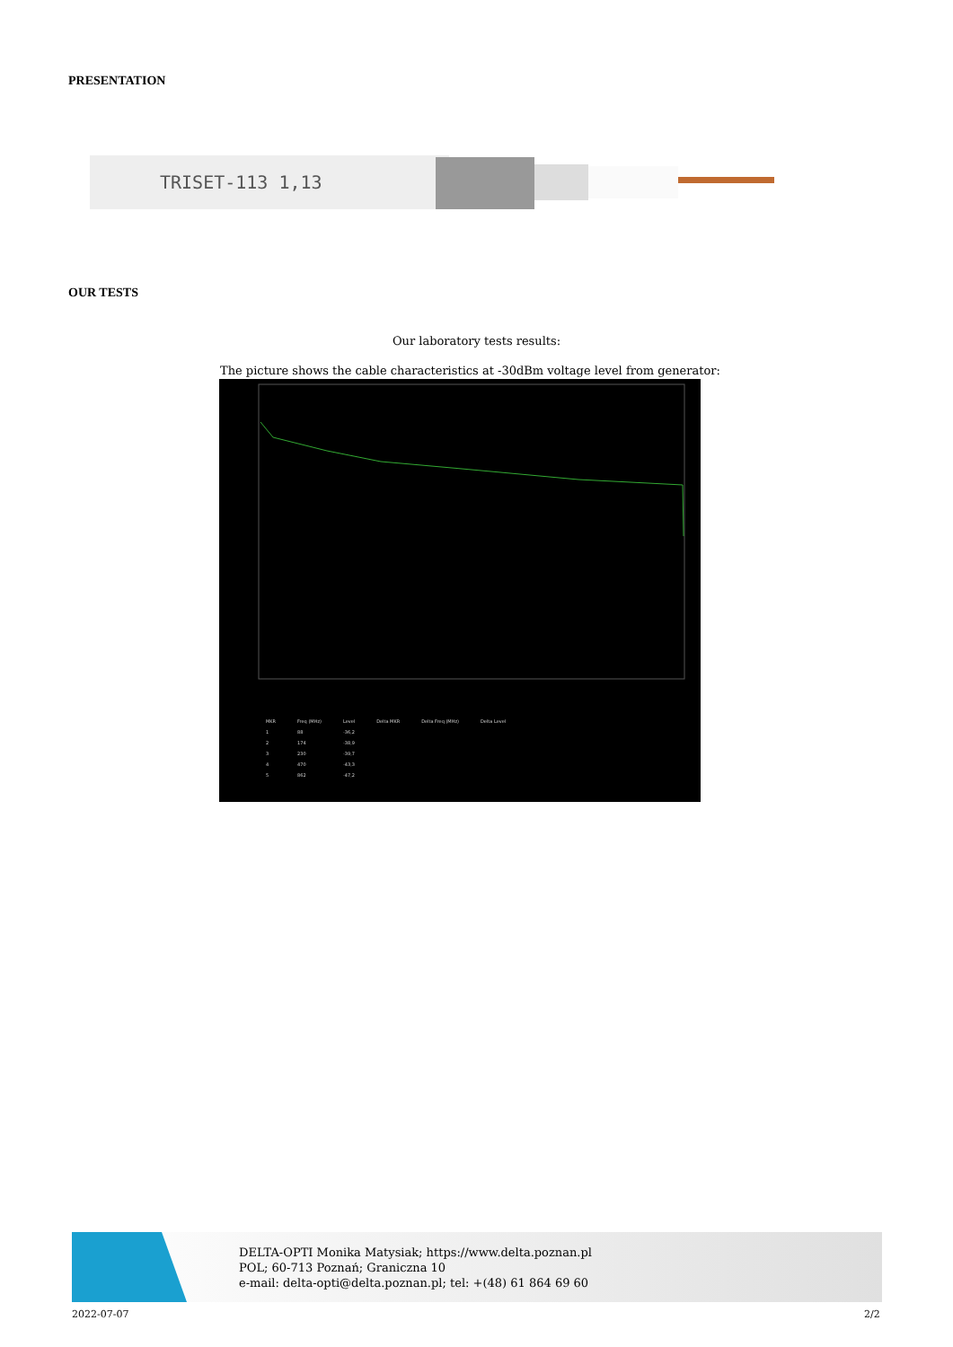PRESENTATION
TRISET-113 1,13
OUR TESTS
Our laboratory tests results:
The picture shows the cable characteristics at -30dBm voltage level from generator:
| MKR | Freq (MHz) | Level | Delta MKR | Delta Freq (MHz) | Delta Level |
| --- | --- | --- | --- | --- | --- |
| 1 | 88 | -36,2 | | | |
| 2 | 174 | -38,9 | | | |
| 3 | 230 | -39,7 | | | |
| 4 | 470 | -43,3 | | | |
| 5 | 862 | -47,2 | | | |
DELTA-OPTI Monika Matysiak; https://www.delta.poznan.pl
POL; 60-713 Poznań; Graniczna 10
e-mail: delta-opti@delta.poznan.pl; tel: +(48) 61 864 69 60
2022-07-07 2/2